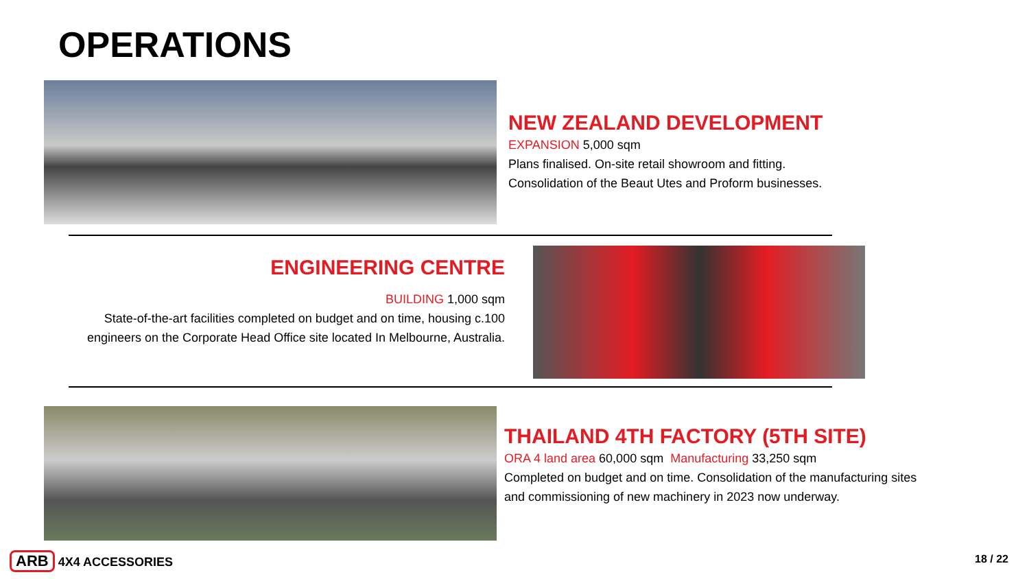OPERATIONS
NEW ZEALAND DEVELOPMENT
EXPANSION 5,000 sqm
Plans finalised. On-site retail showroom and fitting.
Consolidation of the Beaut Utes and Proform businesses.
ENGINEERING CENTRE
BUILDING 1,000 sqm
State-of-the-art facilities completed on budget and on time, housing c.100 engineers on the Corporate Head Office site located In Melbourne, Australia.
THAILAND 4TH FACTORY (5TH SITE)
ORA 4 land area 60,000 sqm Manufacturing 33,250 sqm
Completed on budget and on time. Consolidation of the manufacturing sites
and commissioning of new machinery in 2023 now underway.
ARB 4X4 ACCESSORIES 18 / 22